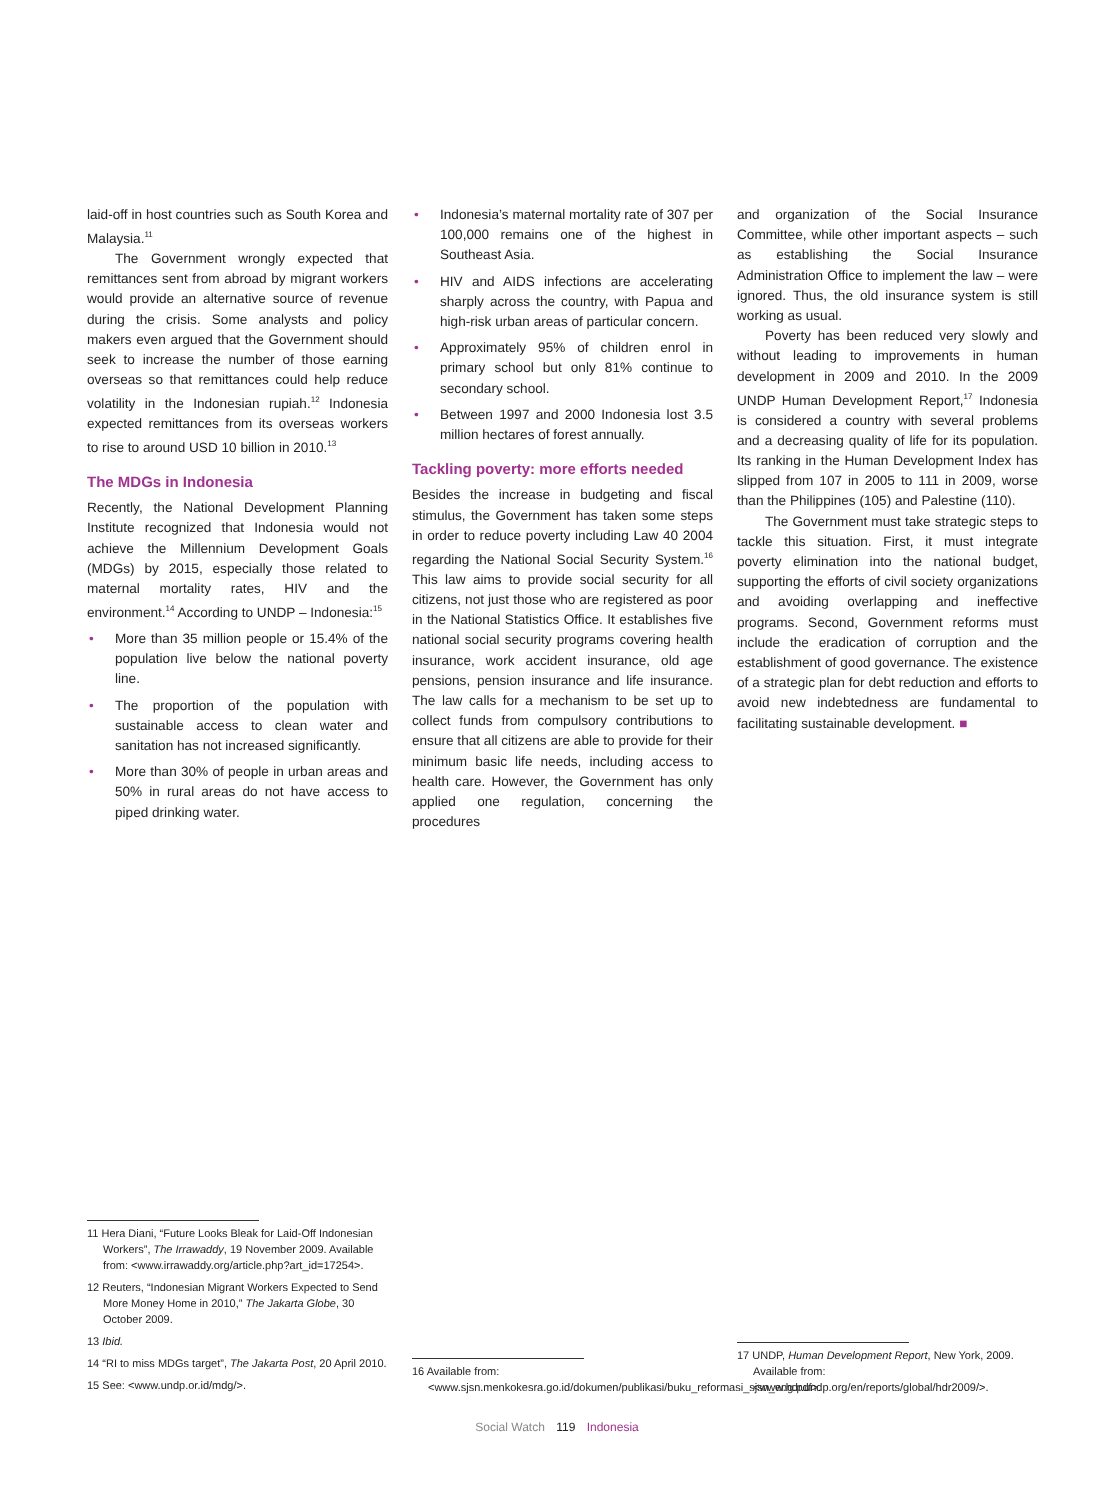laid-off in host countries such as South Korea and Malaysia.<sup>11</sup>
The Government wrongly expected that remittances sent from abroad by migrant workers would provide an alternative source of revenue during the crisis. Some analysts and policy makers even argued that the Government should seek to increase the number of those earning overseas so that remittances could help reduce volatility in the Indonesian rupiah.<sup>12</sup> Indonesia expected remittances from its overseas workers to rise to around USD 10 billion in 2010.<sup>13</sup>
The MDGs in Indonesia
Recently, the National Development Planning Institute recognized that Indonesia would not achieve the Millennium Development Goals (MDGs) by 2015, especially those related to maternal mortality rates, HIV and the environment.<sup>14</sup> According to UNDP – Indonesia:<sup>15</sup>
• More than 35 million people or 15.4% of the population live below the national poverty line.
• The proportion of the population with sustainable access to clean water and sanitation has not increased significantly.
• More than 30% of people in urban areas and 50% in rural areas do not have access to piped drinking water.
• Indonesia’s maternal mortality rate of 307 per 100,000 remains one of the highest in Southeast Asia.
• HIV and AIDS infections are accelerating sharply across the country, with Papua and high-risk urban areas of particular concern.
• Approximately 95% of children enrol in primary school but only 81% continue to secondary school.
• Between 1997 and 2000 Indonesia lost 3.5 million hectares of forest annually.
Tackling poverty: more efforts needed
Besides the increase in budgeting and fiscal stimulus, the Government has taken some steps in order to reduce poverty including Law 40 2004 regarding the National Social Security System.<sup>16</sup> This law aims to provide social security for all citizens, not just those who are registered as poor in the National Statistics Office. It establishes five national social security programs covering health insurance, work accident insurance, old age pensions, pension insurance and life insurance. The law calls for a mechanism to be set up to collect funds from compulsory contributions to ensure that all citizens are able to provide for their minimum basic life needs, including access to health care. However, the Government has only applied one regulation, concerning the procedures
and organization of the Social Insurance Committee, while other important aspects – such as establishing the Social Insurance Administration Office to implement the law – were ignored. Thus, the old insurance system is still working as usual.
Poverty has been reduced very slowly and without leading to improvements in human development in 2009 and 2010. In the 2009 UNDP Human Development Report,<sup>17</sup> Indonesia is considered a country with several problems and a decreasing quality of life for its population. Its ranking in the Human Development Index has slipped from 107 in 2005 to 111 in 2009, worse than the Philippines (105) and Palestine (110).
The Government must take strategic steps to tackle this situation. First, it must integrate poverty elimination into the national budget, supporting the efforts of civil society organizations and avoiding overlapping and ineffective programs. Second, Government reforms must include the eradication of corruption and the establishment of good governance. The existence of a strategic plan for debt reduction and efforts to avoid new indebtedness are fundamental to facilitating sustainable development. ■
11 Hera Diani, “Future Looks Bleak for Laid-Off Indonesian Workers”, The Irrawaddy, 19 November 2009. Available from: <www.irrawaddy.org/article.php?art_id=17254>.
12 Reuters, “Indonesian Migrant Workers Expected to Send More Money Home in 2010,” The Jakarta Globe, 30 October 2009.
13 Ibid.
14 “RI to miss MDGs target”, The Jakarta Post, 20 April 2010.
15 See: <www.undp.or.id/mdg/>.
16 Available from: <www.sjsn.menkokesra.go.id/dokumen/publikasi/buku_reformasi_sjsn_eng.pdf>.
17 UNDP, Human Development Report, New York, 2009. Available from: <www.hdr.undp.org/en/reports/global/hdr2009/>.
Social Watch 119 Indonesia